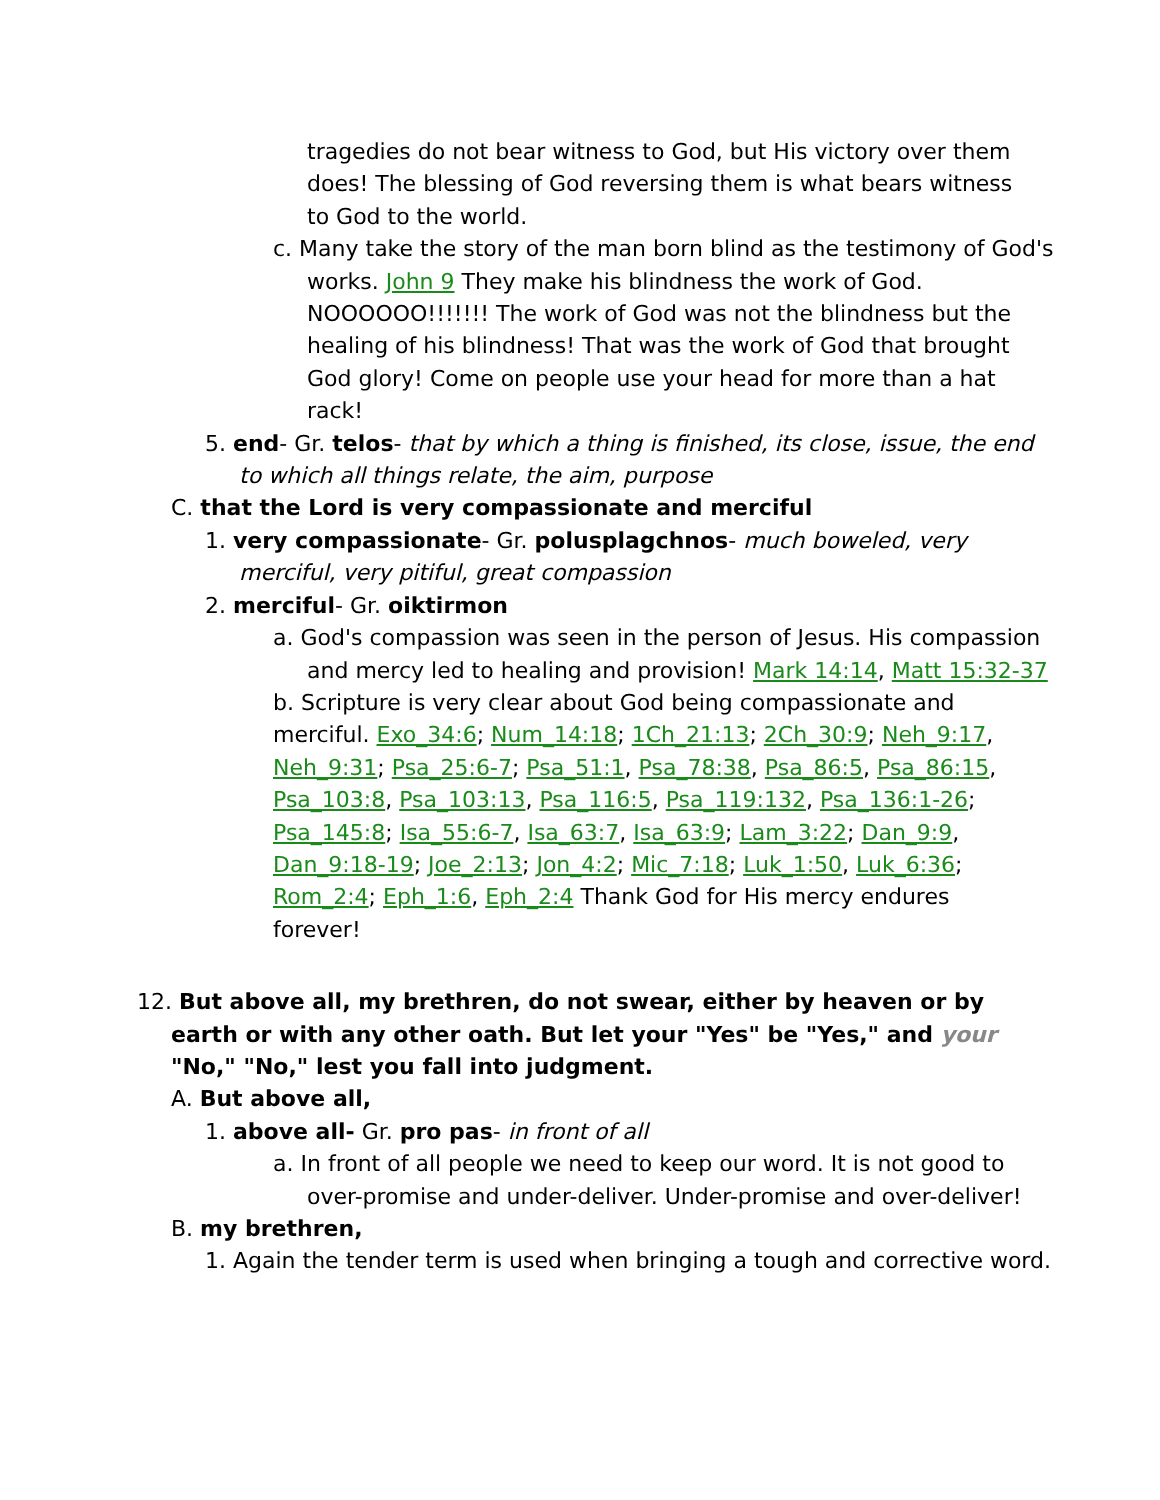tragedies do not bear witness to God, but His victory over them does! The blessing of God reversing them is what bears witness to God to the world.
c. Many take the story of the man born blind as the testimony of God's works. John 9 They make his blindness the work of God. NOOOOOO!!!!!!! The work of God was not the blindness but the healing of his blindness! That was the work of God that brought God glory! Come on people use your head for more than a hat rack!
5. end- Gr. telos- that by which a thing is finished, its close, issue, the end to which all things relate, the aim, purpose
C. that the Lord is very compassionate and merciful
1. very compassionate- Gr. polusplagchnos- much boweled, very merciful, very pitiful, great compassion
2. merciful- Gr. oiktirmon
a. God's compassion was seen in the person of Jesus. His compassion and mercy led to healing and provision! Mark 14:14, Matt 15:32-37
b. Scripture is very clear about God being compassionate and merciful. Exo_34:6; Num_14:18; 1Ch_21:13; 2Ch_30:9; Neh_9:17, Neh_9:31; Psa_25:6-7; Psa_51:1, Psa_78:38, Psa_86:5, Psa_86:15, Psa_103:8, Psa_103:13, Psa_116:5, Psa_119:132, Psa_136:1-26; Psa_145:8; Isa_55:6-7, Isa_63:7, Isa_63:9; Lam_3:22; Dan_9:9, Dan_9:18-19; Joe_2:13; Jon_4:2; Mic_7:18; Luk_1:50, Luk_6:36; Rom_2:4; Eph_1:6, Eph_2:4 Thank God for His mercy endures forever!
12. But above all, my brethren, do not swear, either by heaven or by earth or with any other oath. But let your "Yes" be "Yes," and your "No," "No," lest you fall into judgment.
A. But above all,
1. above all- Gr. pro pas- in front of all
a. In front of all people we need to keep our word. It is not good to over-promise and under-deliver. Under-promise and over-deliver!
B. my brethren,
1. Again the tender term is used when bringing a tough and corrective word.